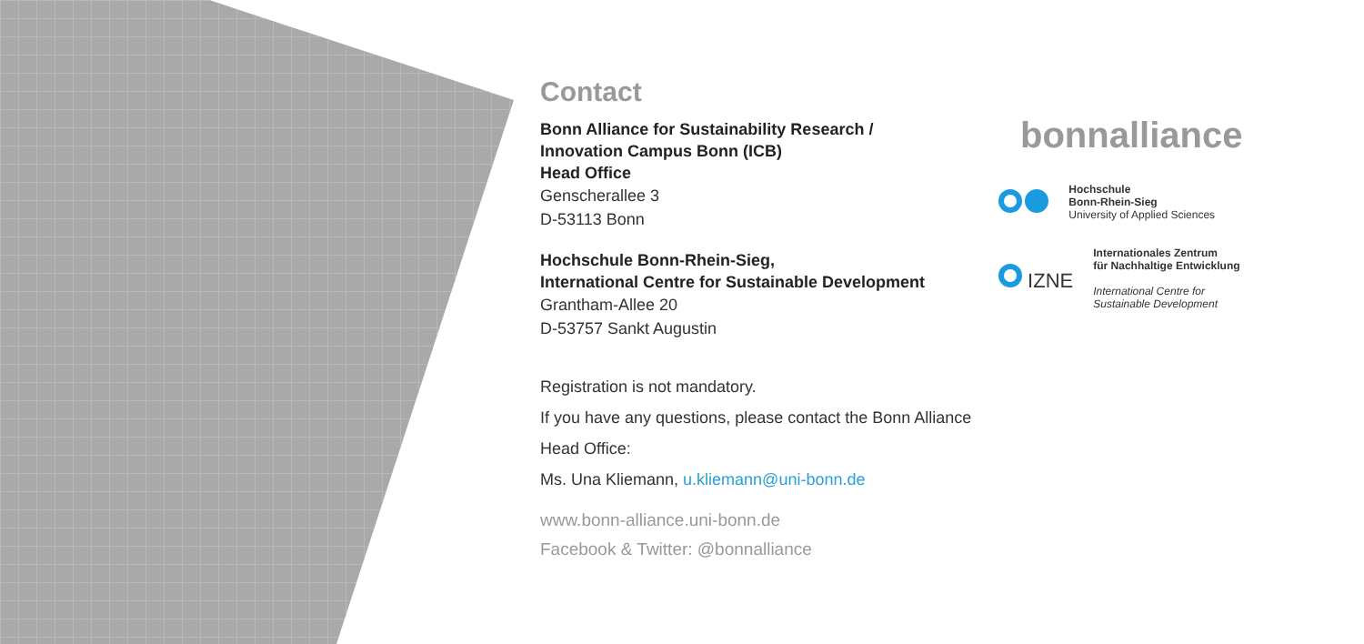Contact
Bonn Alliance for Sustainability Research /
Innovation Campus Bonn (ICB)
Head Office
Genscherallee 3
D-53113 Bonn
Hochschule Bonn-Rhein-Sieg,
International Centre for Sustainable Development
Grantham-Allee 20
D-53757 Sankt Augustin
Registration is not mandatory.
If you have any questions, please contact the Bonn Alliance Head Office:
Ms. Una Kliemann, u.kliemann@uni-bonn.de
www.bonn-alliance.uni-bonn.de
Facebook & Twitter: @bonnalliance
bonnalliance
Hochschule
Bonn-Rhein-Sieg
University of Applied Sciences
IZNE
Internationales Zentrum
für Nachhaltige Entwicklung
International Centre for
Sustainable Development